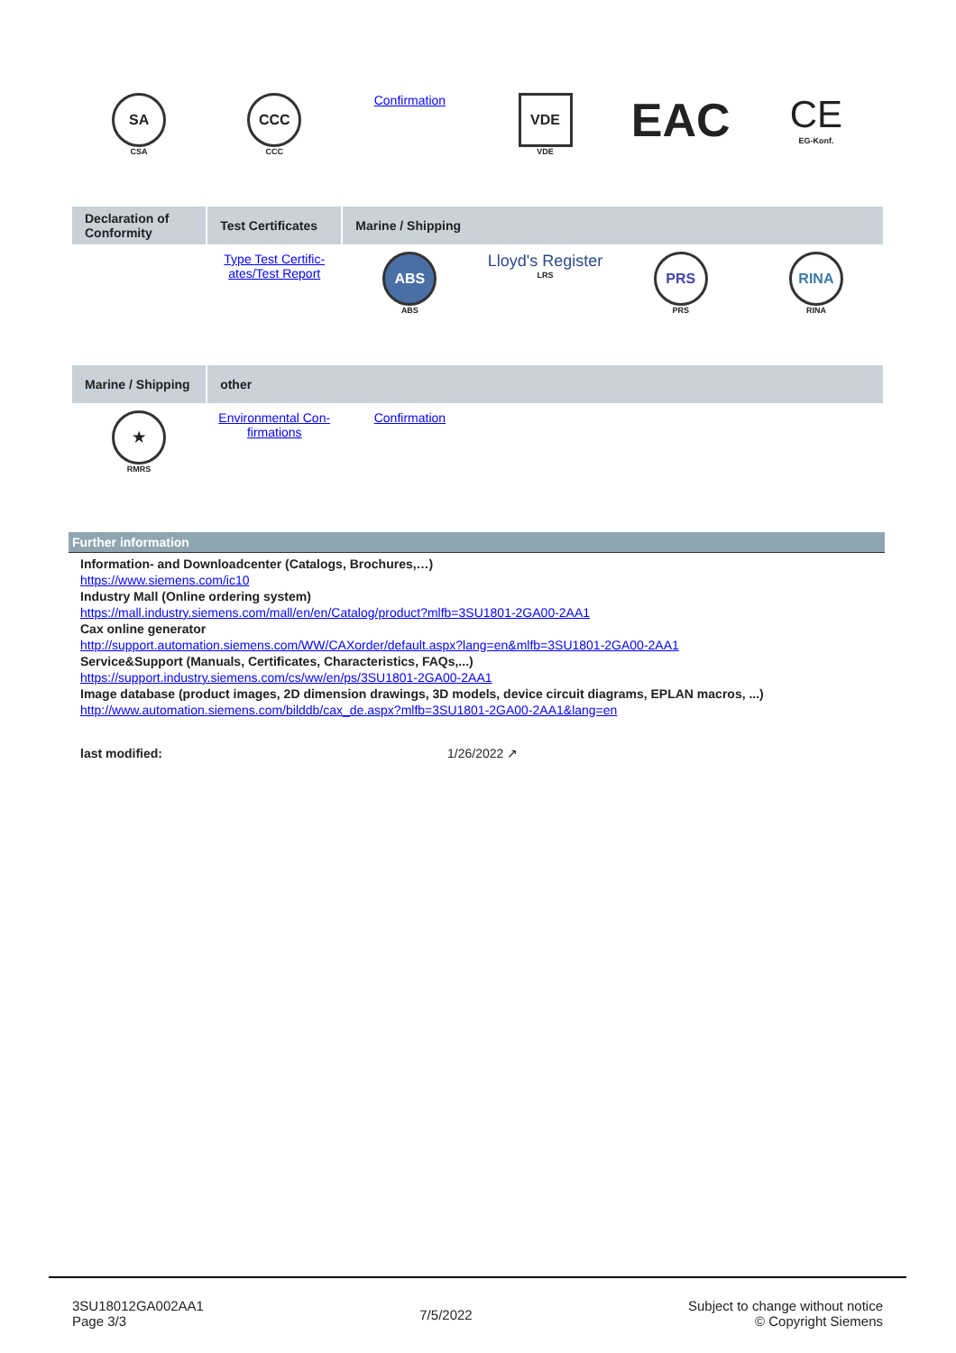| SA CSA | CCC CCC | Confirmation | VDE VDE | EAC | CE EG-Konf. |
| Declaration of Conformity | Test Certificates | Marine / Shipping | | | |
| --- | --- | --- | --- | --- | --- |
| | Type Test Certific- ates/Test Report | ABS ABS | Lloyd's Register LRS | PRS PRS | RINA RINA |
| Marine / Shipping | other | | | | |
| --- | --- | --- | --- | --- | --- |
| ★ RMRS | Environmental Con- firmations | Confirmation | | | |
Further information
Information- and Downloadcenter (Catalogs, Brochures,…)
https://www.siemens.com/ic10
Industry Mall (Online ordering system)
https://mall.industry.siemens.com/mall/en/en/Catalog/product?mlfb=3SU1801-2GA00-2AA1
Cax online generator
http://support.automation.siemens.com/WW/CAXorder/default.aspx?lang=en&mlfb=3SU1801-2GA00-2AA1
Service&Support (Manuals, Certificates, Characteristics, FAQs,...)
https://support.industry.siemens.com/cs/ww/en/ps/3SU1801-2GA00-2AA1
Image database (product images, 2D dimension drawings, 3D models, device circuit diagrams, EPLAN macros, ...)
http://www.automation.siemens.com/bilddb/cax_de.aspx?mlfb=3SU1801-2GA00-2AA1&lang=en
last modified: 1/26/2022 ↗
3SU18012GA002AA1
Page 3/3
7/5/2022
Subject to change without notice
© Copyright Siemens